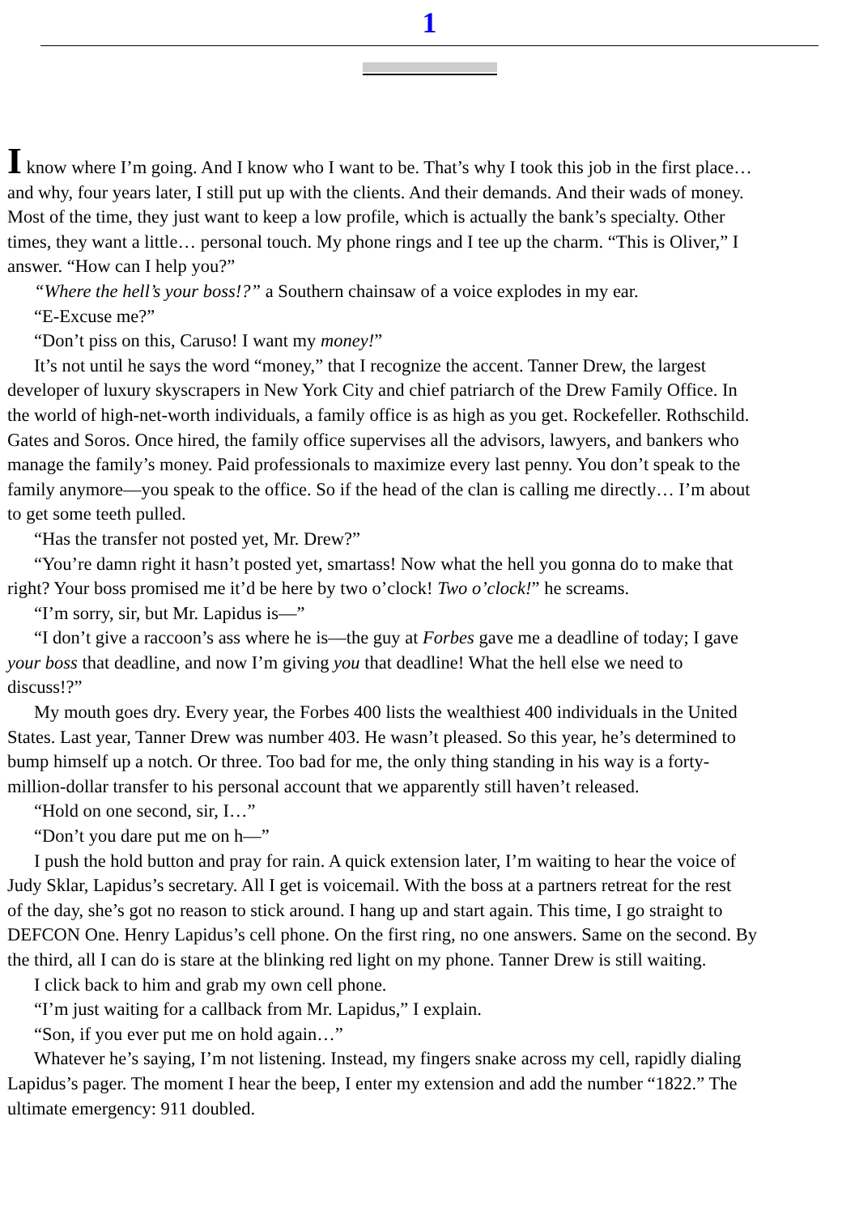1
I know where I’m going. And I know who I want to be. That’s why I took this job in the first place…
and why, four years later, I still put up with the clients. And their demands. And their wads of money.
Most of the time, they just want to keep a low profile, which is actually the bank’s specialty. Other
times, they want a little… personal touch. My phone rings and I tee up the charm. “This is Oliver,” I
answer. “How can I help you?”
“Where the hell’s your boss!?” a Southern chainsaw of a voice explodes in my ear.
“E-Excuse me?”
“Don’t piss on this, Caruso! I want my money!”
It’s not until he says the word “money,” that I recognize the accent. Tanner Drew, the largest
developer of luxury skyscrapers in New York City and chief patriarch of the Drew Family Office. In
the world of high-net-worth individuals, a family office is as high as you get. Rockefeller. Rothschild.
Gates and Soros. Once hired, the family office supervises all the advisors, lawyers, and bankers who
manage the family’s money. Paid professionals to maximize every last penny. You don’t speak to the
family anymore—you speak to the office. So if the head of the clan is calling me directly… I’m about
to get some teeth pulled.
“Has the transfer not posted yet, Mr. Drew?”
“You’re damn right it hasn’t posted yet, smartass! Now what the hell you gonna do to make that
right? Your boss promised me it’d be here by two o’clock! Two o’clock!” he screams.
“I’m sorry, sir, but Mr. Lapidus is—”
“I don’t give a raccoon’s ass where he is—the guy at Forbes gave me a deadline of today; I gave
your boss that deadline, and now I’m giving you that deadline! What the hell else we need to
discuss!?”
My mouth goes dry. Every year, the Forbes 400 lists the wealthiest 400 individuals in the United
States. Last year, Tanner Drew was number 403. He wasn’t pleased. So this year, he’s determined to
bump himself up a notch. Or three. Too bad for me, the only thing standing in his way is a forty-
million-dollar transfer to his personal account that we apparently still haven’t released.
“Hold on one second, sir, I…”
“Don’t you dare put me on h—”
I push the hold button and pray for rain. A quick extension later, I’m waiting to hear the voice of
Judy Sklar, Lapidus’s secretary. All I get is voicemail. With the boss at a partners retreat for the rest
of the day, she’s got no reason to stick around. I hang up and start again. This time, I go straight to
DEFCON One. Henry Lapidus’s cell phone. On the first ring, no one answers. Same on the second. By
the third, all I can do is stare at the blinking red light on my phone. Tanner Drew is still waiting.
I click back to him and grab my own cell phone.
“I’m just waiting for a callback from Mr. Lapidus,” I explain.
“Son, if you ever put me on hold again…”
Whatever he’s saying, I’m not listening. Instead, my fingers snake across my cell, rapidly dialing
Lapidus’s pager. The moment I hear the beep, I enter my extension and add the number “1822.” The
ultimate emergency: 911 doubled.